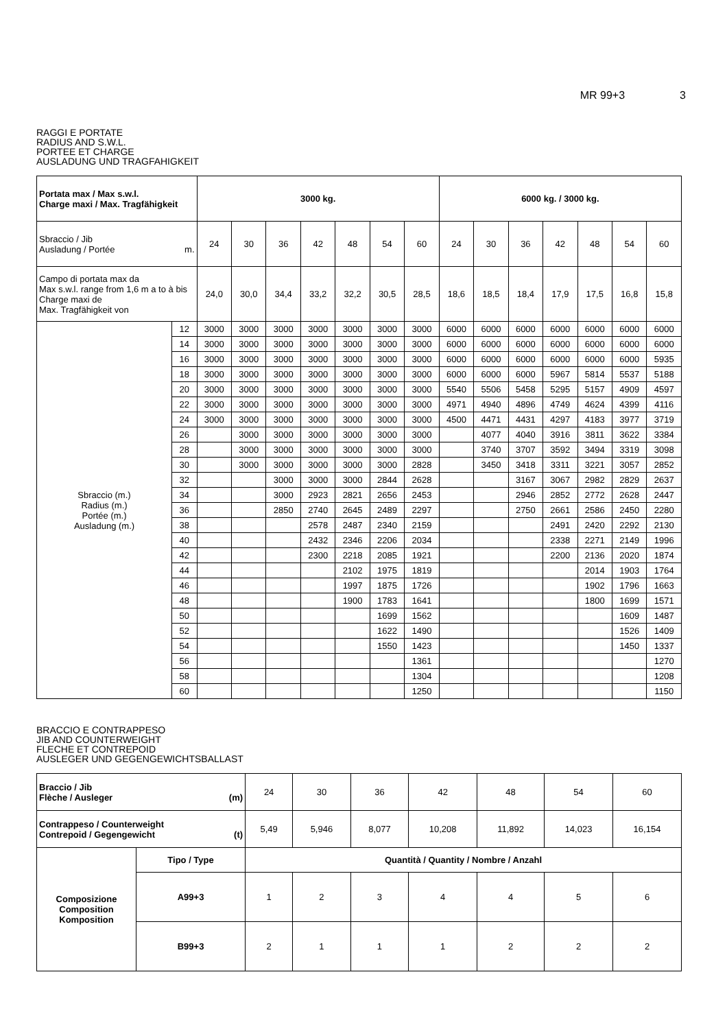MR 99+3 3
RAGGI E PORTATE
RADIUS AND S.W.L.
PORTEE ET CHARGE
AUSLADUNG UND TRAGFAHIGKEIT
| Portata max / Max s.w.l. Charge maxi / Max. Tragfähigkeit | | 3000 kg. | | | | | | | 6000 kg. / 3000 kg. | | | | | | |
| --- | --- | --- | --- | --- | --- | --- | --- | --- | --- | --- | --- | --- | --- | --- | --- |
| Sbraccio / Jib Ausladung / Portée m. | | 24 | 30 | 36 | 42 | 48 | 54 | 60 | 24 | 30 | 36 | 42 | 48 | 54 | 60 |
| Campo di portata max da Max s.w.l. range from 1,6 m a to à bis Charge maxi de Max. Tragfähigkeit von | | 24,0 | 30,0 | 34,4 | 33,2 | 32,2 | 30,5 | 28,5 | 18,6 | 18,5 | 18,4 | 17,9 | 17,5 | 16,8 | 15,8 |
| Sbraccio (m.) Radius (m.) Portée (m.) Ausladung (m.) | 12 | 3000 | 3000 | 3000 | 3000 | 3000 | 3000 | 3000 | 6000 | 6000 | 6000 | 6000 | 6000 | 6000 | 6000 |
| | 14 | 3000 | 3000 | 3000 | 3000 | 3000 | 3000 | 3000 | 6000 | 6000 | 6000 | 6000 | 6000 | 6000 | 6000 |
| | 16 | 3000 | 3000 | 3000 | 3000 | 3000 | 3000 | 3000 | 6000 | 6000 | 6000 | 6000 | 6000 | 6000 | 5935 |
| | 18 | 3000 | 3000 | 3000 | 3000 | 3000 | 3000 | 3000 | 6000 | 6000 | 6000 | 5967 | 5814 | 5537 | 5188 |
| | 20 | 3000 | 3000 | 3000 | 3000 | 3000 | 3000 | 3000 | 5540 | 5506 | 5458 | 5295 | 5157 | 4909 | 4597 |
| | 22 | 3000 | 3000 | 3000 | 3000 | 3000 | 3000 | 3000 | 4971 | 4940 | 4896 | 4749 | 4624 | 4399 | 4116 |
| | 24 | 3000 | 3000 | 3000 | 3000 | 3000 | 3000 | 3000 | 4500 | 4471 | 4431 | 4297 | 4183 | 3977 | 3719 |
| | 26 | | 3000 | 3000 | 3000 | 3000 | 3000 | 3000 | | 4077 | 4040 | 3916 | 3811 | 3622 | 3384 |
| | 28 | | 3000 | 3000 | 3000 | 3000 | 3000 | 3000 | | 3740 | 3707 | 3592 | 3494 | 3319 | 3098 |
| | 30 | | 3000 | 3000 | 3000 | 3000 | 3000 | 2828 | | 3450 | 3418 | 3311 | 3221 | 3057 | 2852 |
| | 32 | | | 3000 | 3000 | 3000 | 2844 | 2628 | | | 3167 | 3067 | 2982 | 2829 | 2637 |
| | 34 | | | 3000 | 2923 | 2821 | 2656 | 2453 | | | 2946 | 2852 | 2772 | 2628 | 2447 |
| | 36 | | | 2850 | 2740 | 2645 | 2489 | 2297 | | | 2750 | 2661 | 2586 | 2450 | 2280 |
| | 38 | | | | 2578 | 2487 | 2340 | 2159 | | | | 2491 | 2420 | 2292 | 2130 |
| | 40 | | | | 2432 | 2346 | 2206 | 2034 | | | | 2338 | 2271 | 2149 | 1996 |
| | 42 | | | | 2300 | 2218 | 2085 | 1921 | | | | 2200 | 2136 | 2020 | 1874 |
| | 44 | | | | | 2102 | 1975 | 1819 | | | | | 2014 | 1903 | 1764 |
| | 46 | | | | | 1997 | 1875 | 1726 | | | | | 1902 | 1796 | 1663 |
| | 48 | | | | | 1900 | 1783 | 1641 | | | | | 1800 | 1699 | 1571 |
| | 50 | | | | | | 1699 | 1562 | | | | | | 1609 | 1487 |
| | 52 | | | | | | 1622 | 1490 | | | | | | 1526 | 1409 |
| | 54 | | | | | | 1550 | 1423 | | | | | | 1450 | 1337 |
| | 56 | | | | | | | 1361 | | | | | | | 1270 |
| | 58 | | | | | | | 1304 | | | | | | | 1208 |
| | 60 | | | | | | | 1250 | | | | | | | 1150 |
BRACCIO E CONTRAPPESO
JIB AND COUNTERWEIGHT
FLECHE ET CONTREPOID
AUSLEGER UND GEGENGEWICHTSBALLAST
| Braccio / Jib Flèche / Ausleger (m) | | 24 | 30 | 36 | 42 | 48 | 54 | 60 |
| Contrappeso / Counterweight Contrepoid / Gegengewicht (t) | | 5,49 | 5,946 | 8,077 | 10,208 | 11,892 | 14,023 | 16,154 |
| Composizione Composition Komposition | Tipo / Type | Quantità / Quantity / Nombre / Anzahl | | | | | | |
| | A99+3 | 1 | 2 | 3 | 4 | 4 | 5 | 6 |
| | B99+3 | 2 | 1 | 1 | 1 | 2 | 2 | 2 |